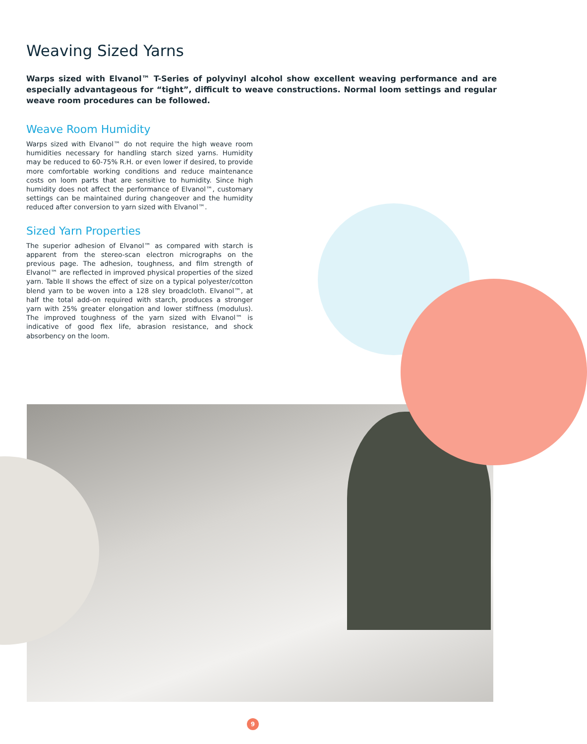Weaving Sized Yarns
Warps sized with Elvanol™ T-Series of polyvinyl alcohol show excellent weaving performance and are especially advantageous for “tight”, difficult to weave constructions. Normal loom settings and regular weave room procedures can be followed.
Weave Room Humidity
Warps sized with Elvanol™ do not require the high weave room humidities necessary for handling starch sized yarns. Humidity may be reduced to 60-75% R.H. or even lower if desired, to provide more comfortable working conditions and reduce maintenance costs on loom parts that are sensitive to humidity. Since high humidity does not affect the performance of Elvanol™, customary settings can be maintained during changeover and the humidity reduced after conversion to yarn sized with Elvanol™.
Sized Yarn Properties
The superior adhesion of Elvanol™ as compared with starch is apparent from the stereo-scan electron micrographs on the previous page. The adhesion, toughness, and film strength of Elvanol™ are reflected in improved physical properties of the sized yarn. Table II shows the effect of size on a typical polyester/cotton blend yarn to be woven into a 128 sley broadcloth. Elvanol™, at half the total add-on required with starch, produces a stronger yarn with 25% greater elongation and lower stiffness (modulus). The improved toughness of the yarn sized with Elvanol™ is indicative of good flex life, abrasion resistance, and shock absorbency on the loom.
9